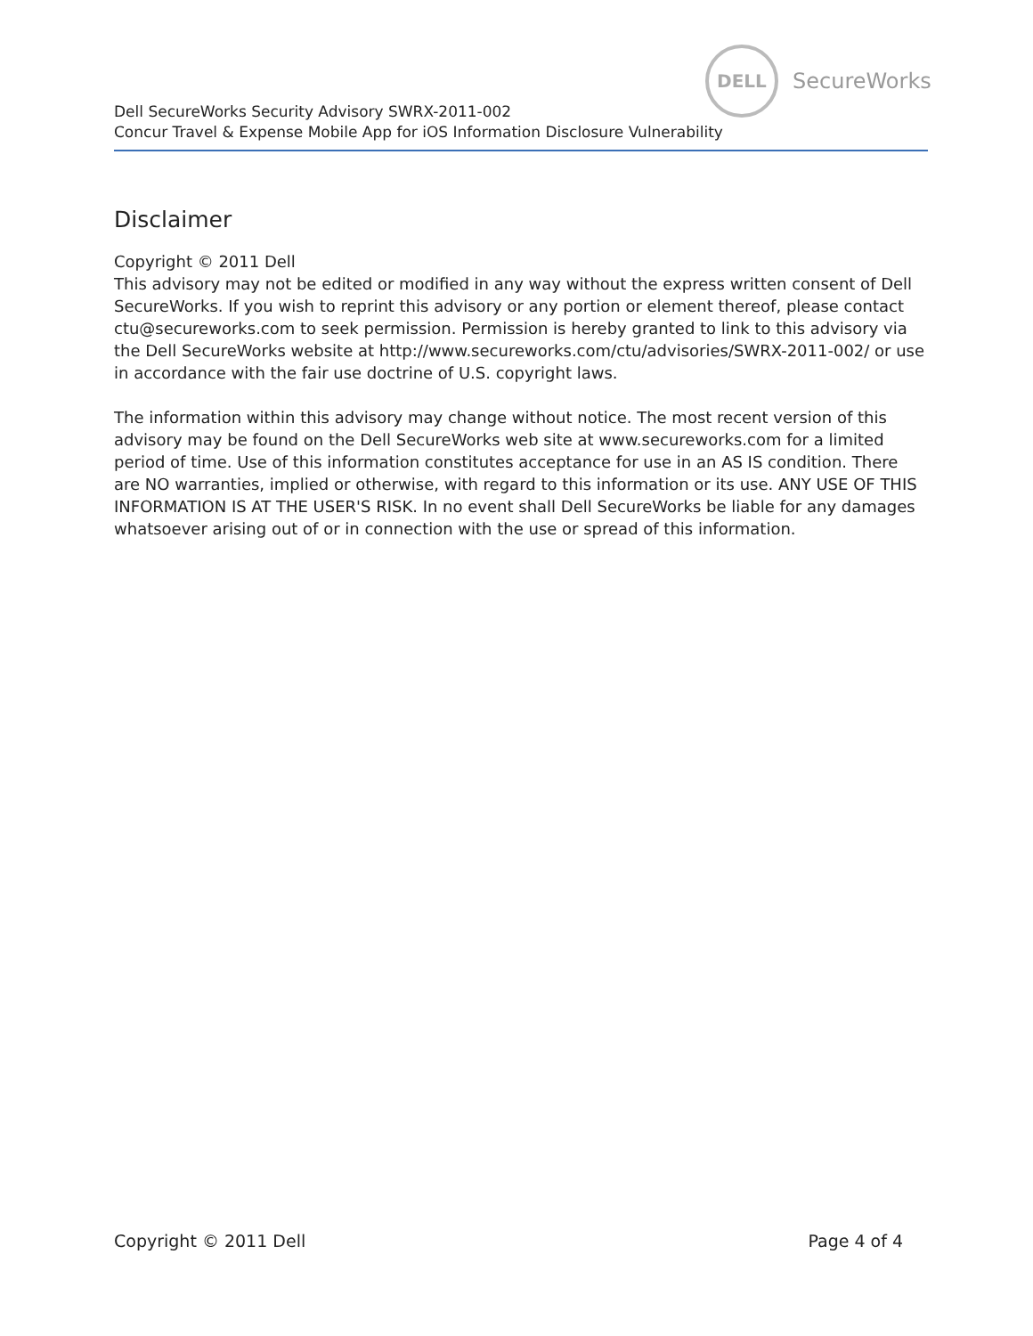DELL
SecureWorks
Dell SecureWorks Security Advisory SWRX-2011-002
Concur Travel & Expense Mobile App for iOS Information Disclosure Vulnerability
Disclaimer
Copyright © 2011 Dell
This advisory may not be edited or modified in any way without the express written consent of Dell SecureWorks. If you wish to reprint this advisory or any portion or element thereof, please contact ctu@secureworks.com to seek permission. Permission is hereby granted to link to this advisory via the Dell SecureWorks website at http://www.secureworks.com/ctu/advisories/SWRX-2011-002/ or use in accordance with the fair use doctrine of U.S. copyright laws.
The information within this advisory may change without notice. The most recent version of this advisory may be found on the Dell SecureWorks web site at www.secureworks.com for a limited period of time. Use of this information constitutes acceptance for use in an AS IS condition. There are NO warranties, implied or otherwise, with regard to this information or its use. ANY USE OF THIS INFORMATION IS AT THE USER'S RISK. In no event shall Dell SecureWorks be liable for any damages whatsoever arising out of or in connection with the use or spread of this information.
Copyright © 2011 Dell Page 4 of 4